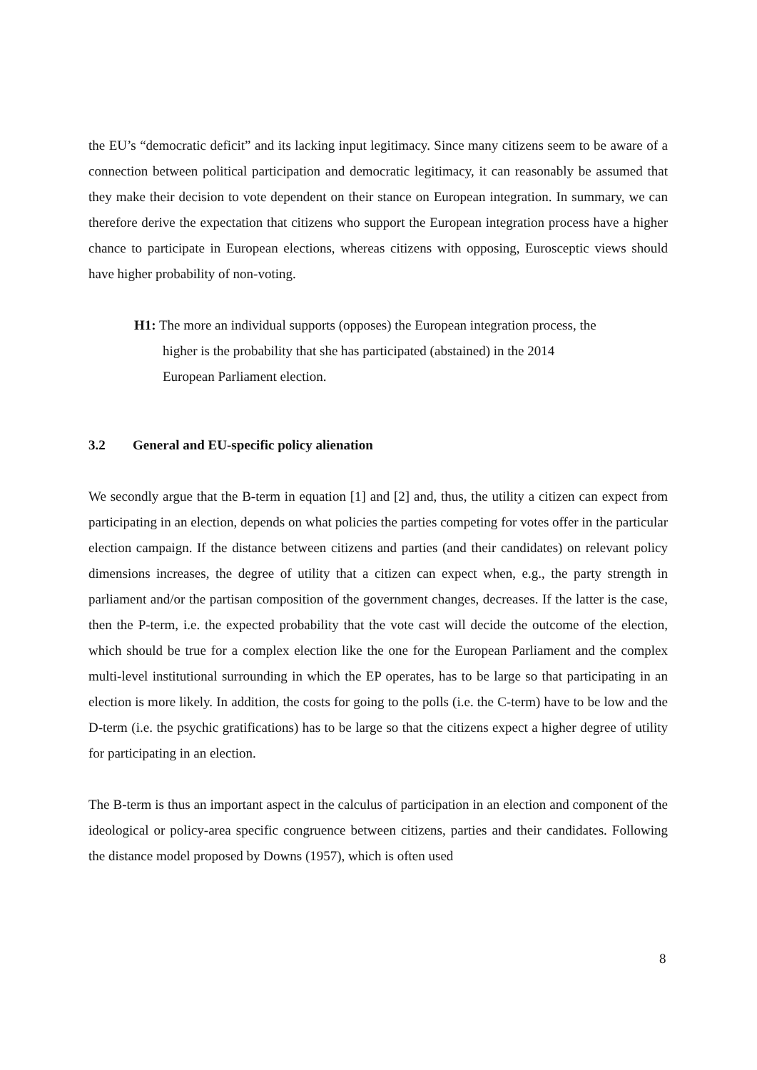the EU’s “democratic deficit” and its lacking input legitimacy. Since many citizens seem to be aware of a connection between political participation and democratic legitimacy, it can reasonably be assumed that they make their decision to vote dependent on their stance on European integration. In summary, we can therefore derive the expectation that citizens who support the European integration process have a higher chance to participate in European elections, whereas citizens with opposing, Eurosceptic views should have higher probability of non-voting.
H1: The more an individual supports (opposes) the European integration process, the higher is the probability that she has participated (abstained) in the 2014 European Parliament election.
3.2 General and EU-specific policy alienation
We secondly argue that the B-term in equation [1] and [2] and, thus, the utility a citizen can expect from participating in an election, depends on what policies the parties competing for votes offer in the particular election campaign. If the distance between citizens and parties (and their candidates) on relevant policy dimensions increases, the degree of utility that a citizen can expect when, e.g., the party strength in parliament and/or the partisan composition of the government changes, decreases. If the latter is the case, then the P-term, i.e. the expected probability that the vote cast will decide the outcome of the election, which should be true for a complex election like the one for the European Parliament and the complex multi-level institutional surrounding in which the EP operates, has to be large so that participating in an election is more likely. In addition, the costs for going to the polls (i.e. the C-term) have to be low and the D-term (i.e. the psychic gratifications) has to be large so that the citizens expect a higher degree of utility for participating in an election.
The B-term is thus an important aspect in the calculus of participation in an election and component of the ideological or policy-area specific congruence between citizens, parties and their candidates. Following the distance model proposed by Downs (1957), which is often used
8